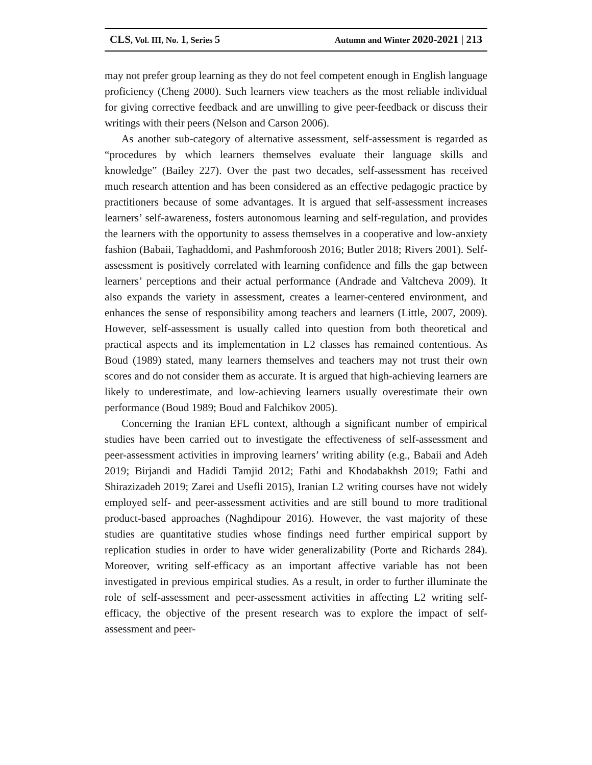CLS, Vol. III, No. 1, Series 5 Autumn and Winter 2020-2021 | 213
may not prefer group learning as they do not feel competent enough in English language proficiency (Cheng 2000). Such learners view teachers as the most reliable individual for giving corrective feedback and are unwilling to give peer-feedback or discuss their writings with their peers (Nelson and Carson 2006).
As another sub-category of alternative assessment, self-assessment is regarded as “procedures by which learners themselves evaluate their language skills and knowledge” (Bailey 227). Over the past two decades, self-assessment has received much research attention and has been considered as an effective pedagogic practice by practitioners because of some advantages. It is argued that self-assessment increases learners’ self-awareness, fosters autonomous learning and self-regulation, and provides the learners with the opportunity to assess themselves in a cooperative and low-anxiety fashion (Babaii, Taghaddomi, and Pashmforoosh 2016; Butler 2018; Rivers 2001). Self-assessment is positively correlated with learning confidence and fills the gap between learners’ perceptions and their actual performance (Andrade and Valtcheva 2009). It also expands the variety in assessment, creates a learner-centered environment, and enhances the sense of responsibility among teachers and learners (Little, 2007, 2009). However, self-assessment is usually called into question from both theoretical and practical aspects and its implementation in L2 classes has remained contentious. As Boud (1989) stated, many learners themselves and teachers may not trust their own scores and do not consider them as accurate. It is argued that high-achieving learners are likely to underestimate, and low-achieving learners usually overestimate their own performance (Boud 1989; Boud and Falchikov 2005).
Concerning the Iranian EFL context, although a significant number of empirical studies have been carried out to investigate the effectiveness of self-assessment and peer-assessment activities in improving learners’ writing ability (e.g., Babaii and Adeh 2019; Birjandi and Hadidi Tamjid 2012; Fathi and Khodabakhsh 2019; Fathi and Shirazizadeh 2019; Zarei and Usefli 2015), Iranian L2 writing courses have not widely employed self- and peer-assessment activities and are still bound to more traditional product-based approaches (Naghdipour 2016). However, the vast majority of these studies are quantitative studies whose findings need further empirical support by replication studies in order to have wider generalizability (Porte and Richards 284). Moreover, writing self-efficacy as an important affective variable has not been investigated in previous empirical studies. As a result, in order to further illuminate the role of self-assessment and peer-assessment activities in affecting L2 writing self-efficacy, the objective of the present research was to explore the impact of self-assessment and peer-